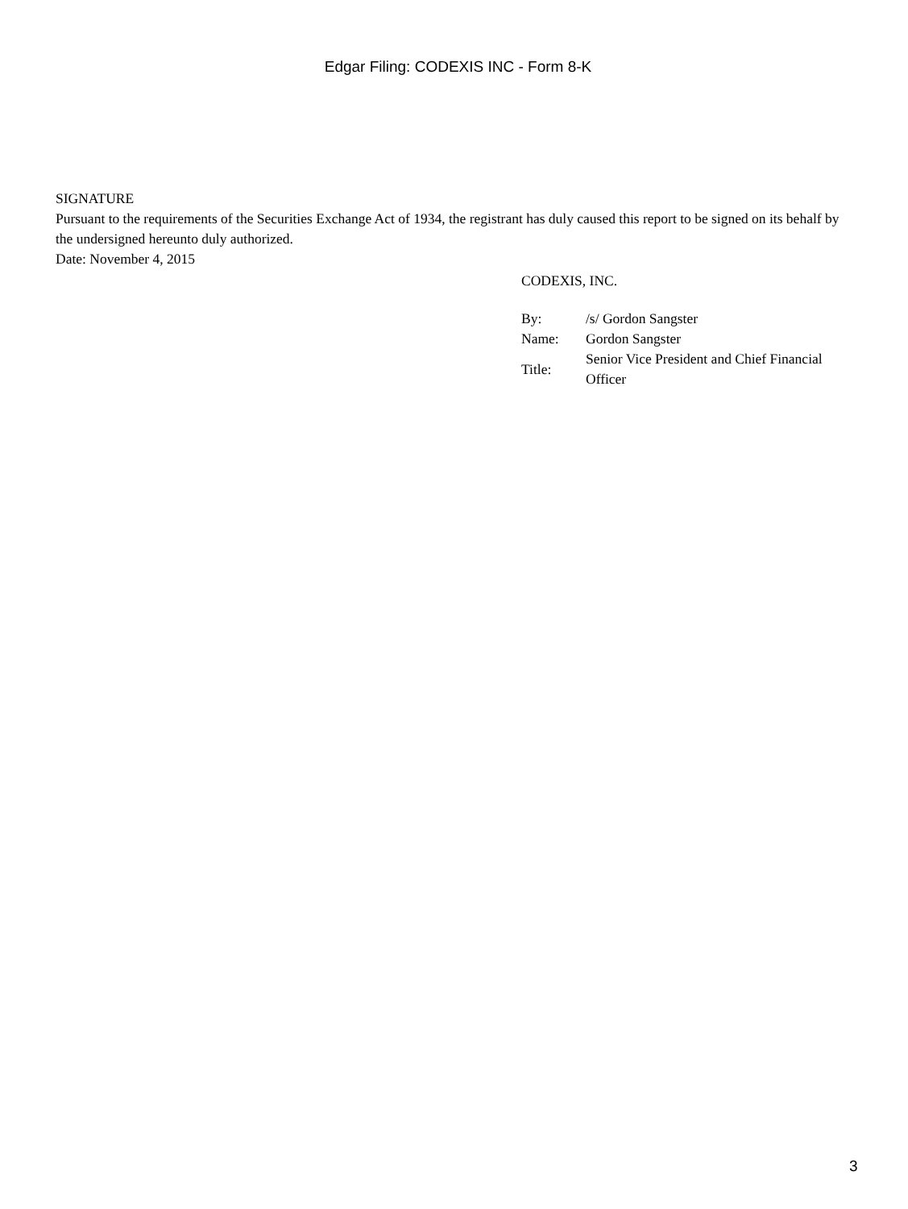Edgar Filing: CODEXIS INC - Form 8-K
SIGNATURE
Pursuant to the requirements of the Securities Exchange Act of 1934, the registrant has duly caused this report to be signed on its behalf by the undersigned hereunto duly authorized.
Date: November 4, 2015
CODEXIS, INC.
| By: | /s/ Gordon Sangster |
| Name: | Gordon Sangster |
| Title: | Senior Vice President and Chief Financial Officer |
3